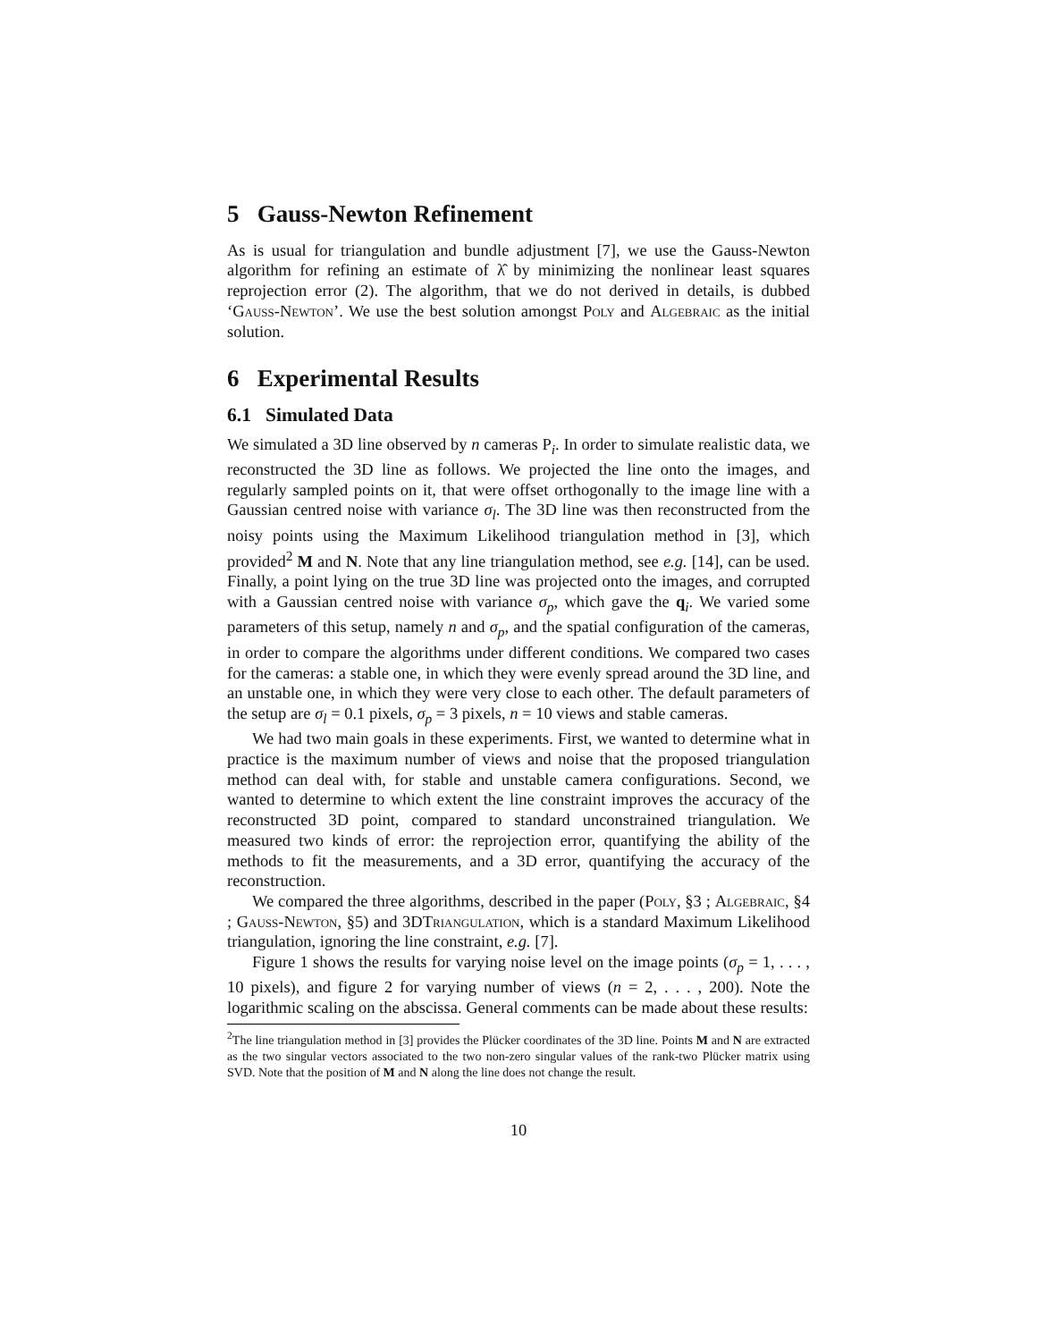5 Gauss-Newton Refinement
As is usual for triangulation and bundle adjustment [7], we use the Gauss-Newton algorithm for refining an estimate of λ̂ by minimizing the nonlinear least squares reprojection error (2). The algorithm, that we do not derived in details, is dubbed ‘Gauss-Newton’. We use the best solution amongst Poly and Algebraic as the initial solution.
6 Experimental Results
6.1 Simulated Data
We simulated a 3D line observed by n cameras P<sub>i</sub>. In order to simulate realistic data, we reconstructed the 3D line as follows. We projected the line onto the images, and regularly sampled points on it, that were offset orthogonally to the image line with a Gaussian centred noise with variance σ<sub>l</sub>. The 3D line was then reconstructed from the noisy points using the Maximum Likelihood triangulation method in [3], which provided<sup>2</sup> M and N. Note that any line triangulation method, see e.g. [14], can be used. Finally, a point lying on the true 3D line was projected onto the images, and corrupted with a Gaussian centred noise with variance σ<sub>p</sub>, which gave the q<sub>i</sub>. We varied some parameters of this setup, namely n and σ<sub>p</sub>, and the spatial configuration of the cameras, in order to compare the algorithms under different conditions. We compared two cases for the cameras: a stable one, in which they were evenly spread around the 3D line, and an unstable one, in which they were very close to each other. The default parameters of the setup are σ<sub>l</sub> = 0.1 pixels, σ<sub>p</sub> = 3 pixels, n = 10 views and stable cameras.
We had two main goals in these experiments. First, we wanted to determine what in practice is the maximum number of views and noise that the proposed triangulation method can deal with, for stable and unstable camera configurations. Second, we wanted to determine to which extent the line constraint improves the accuracy of the reconstructed 3D point, compared to standard unconstrained triangulation. We measured two kinds of error: the reprojection error, quantifying the ability of the methods to fit the measurements, and a 3D error, quantifying the accuracy of the reconstruction.
We compared the three algorithms, described in the paper (Poly, §3 ; Algebraic, §4 ; Gauss-Newton, §5) and 3DTriangulation, which is a standard Maximum Likelihood triangulation, ignoring the line constraint, e.g. [7].
Figure 1 shows the results for varying noise level on the image points (σ<sub>p</sub> = 1, . . . , 10 pixels), and figure 2 for varying number of views (n = 2, . . . , 200). Note the logarithmic scaling on the abscissa. General comments can be made about these results:
<sup>2</sup> The line triangulation method in [3] provides the Plücker coordinates of the 3D line. Points M and N are extracted as the two singular vectors associated to the two non-zero singular values of the rank-two Plücker matrix using SVD. Note that the position of M and N along the line does not change the result.
10